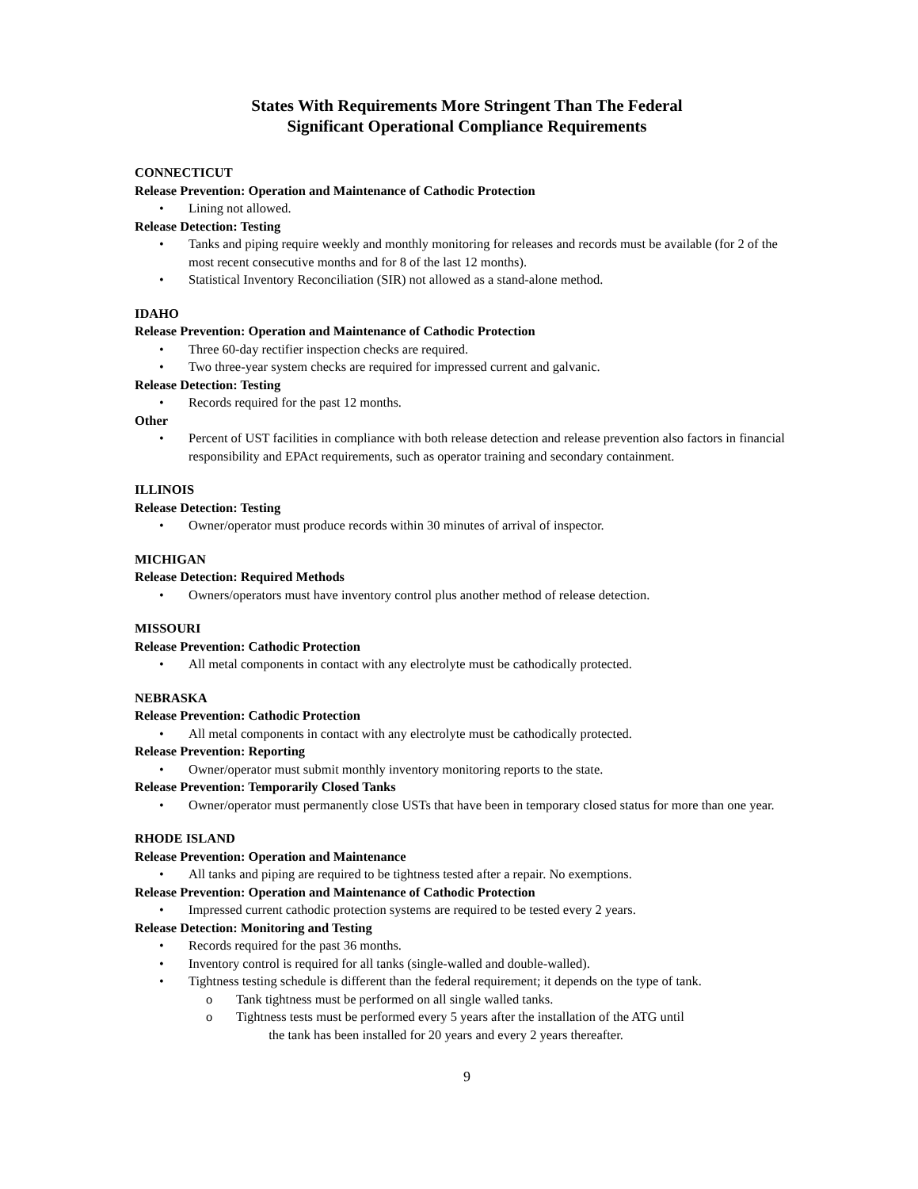States With Requirements More Stringent Than The Federal
Significant Operational Compliance Requirements
CONNECTICUT
Release Prevention: Operation and Maintenance of Cathodic Protection
• Lining not allowed.
Release Detection: Testing
• Tanks and piping require weekly and monthly monitoring for releases and records must be available (for 2 of the most recent consecutive months and for 8 of the last 12 months).
• Statistical Inventory Reconciliation (SIR) not allowed as a stand-alone method.
IDAHO
Release Prevention: Operation and Maintenance of Cathodic Protection
• Three 60-day rectifier inspection checks are required.
• Two three-year system checks are required for impressed current and galvanic.
Release Detection: Testing
• Records required for the past 12 months.
Other
• Percent of UST facilities in compliance with both release detection and release prevention also factors in financial responsibility and EPAct requirements, such as operator training and secondary containment.
ILLINOIS
Release Detection: Testing
• Owner/operator must produce records within 30 minutes of arrival of inspector.
MICHIGAN
Release Detection: Required Methods
• Owners/operators must have inventory control plus another method of release detection.
MISSOURI
Release Prevention: Cathodic Protection
• All metal components in contact with any electrolyte must be cathodically protected.
NEBRASKA
Release Prevention: Cathodic Protection
• All metal components in contact with any electrolyte must be cathodically protected.
Release Prevention: Reporting
• Owner/operator must submit monthly inventory monitoring reports to the state.
Release Prevention: Temporarily Closed Tanks
• Owner/operator must permanently close USTs that have been in temporary closed status for more than one year.
RHODE ISLAND
Release Prevention: Operation and Maintenance
• All tanks and piping are required to be tightness tested after a repair. No exemptions.
Release Prevention: Operation and Maintenance of Cathodic Protection
• Impressed current cathodic protection systems are required to be tested every 2 years.
Release Detection: Monitoring and Testing
• Records required for the past 36 months.
• Inventory control is required for all tanks (single-walled and double-walled).
• Tightness testing schedule is different than the federal requirement; it depends on the type of tank.
o Tank tightness must be performed on all single walled tanks.
o Tightness tests must be performed every 5 years after the installation of the ATG until
the tank has been installed for 20 years and every 2 years thereafter.
9